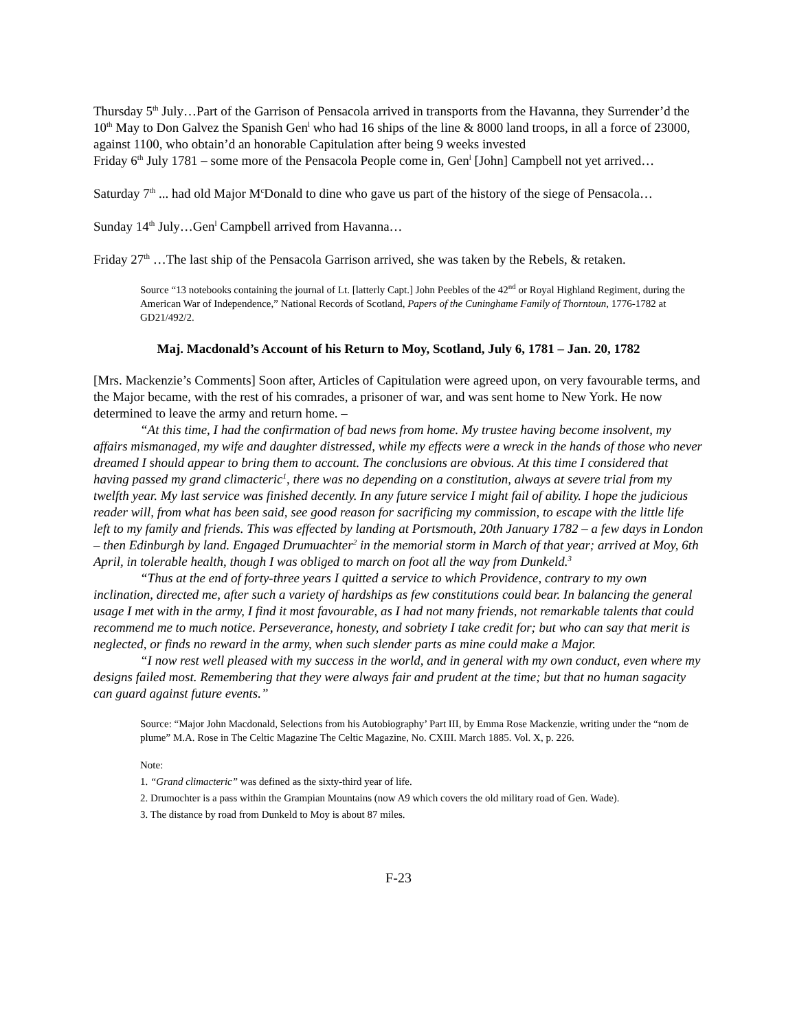Thursday 5<sup>th</sup> July…Part of the Garrison of Pensacola arrived in transports from the Havanna, they Surrender’d the 10<sup>th</sup> May to Don Galvez the Spanish Gen<sup>l</sup> who had 16 ships of the line & 8000 land troops, in all a force of 23000, against 1100, who obtain’d an honorable Capitulation after being 9 weeks invested
Friday 6<sup>th</sup> July 1781 – some more of the Pensacola People come in, Gen<sup>l</sup> [John] Campbell not yet arrived…
Saturday 7<sup>th</sup> ... had old Major M<sup>c</sup>Donald to dine who gave us part of the history of the siege of Pensacola…
Sunday 14<sup>th</sup> July…Gen<sup>l</sup> Campbell arrived from Havanna…
Friday 27<sup>th</sup> …The last ship of the Pensacola Garrison arrived, she was taken by the Rebels, & retaken.
Source “13 notebooks containing the journal of Lt. [latterly Capt.] John Peebles of the 42<sup>nd</sup> or Royal Highland Regiment, during the American War of Independence,” National Records of Scotland, Papers of the Cuninghame Family of Thorntoun, 1776-1782 at GD21/492/2.
Maj. Macdonald’s Account of his Return to Moy, Scotland, July 6, 1781 – Jan. 20, 1782
[Mrs. Mackenzie’s Comments] Soon after, Articles of Capitulation were agreed upon, on very favourable terms, and the Major became, with the rest of his comrades, a prisoner of war, and was sent home to New York. He now determined to leave the army and return home. –
“At this time, I had the confirmation of bad news from home. My trustee having become insolvent, my affairs mismanaged, my wife and daughter distressed, while my effects were a wreck in the hands of those who never dreamed I should appear to bring them to account. The conclusions are obvious. At this time I considered that having passed my grand climacteric<sup>1</sup>, there was no depending on a constitution, always at severe trial from my twelfth year. My last service was finished decently. In any future service I might fail of ability. I hope the judicious reader will, from what has been said, see good reason for sacrificing my commission, to escape with the little life left to my family and friends. This was effected by landing at Portsmouth, 20th January 1782 – a few days in London – then Edinburgh by land. Engaged Drumuachter<sup>2</sup> in the memorial storm in March of that year; arrived at Moy, 6th April, in tolerable health, though I was obliged to march on foot all the way from Dunkeld.<sup>3</sup>
“Thus at the end of forty-three years I quitted a service to which Providence, contrary to my own inclination, directed me, after such a variety of hardships as few constitutions could bear. In balancing the general usage I met with in the army, I find it most favourable, as I had not many friends, not remarkable talents that could recommend me to much notice. Perseverance, honesty, and sobriety I take credit for; but who can say that merit is neglected, or finds no reward in the army, when such slender parts as mine could make a Major.
“I now rest well pleased with my success in the world, and in general with my own conduct, even where my designs failed most. Remembering that they were always fair and prudent at the time; but that no human sagacity can guard against future events.”
Source: “Major John Macdonald, Selections from his Autobiography’ Part III, by Emma Rose Mackenzie, writing under the “nom de plume” M.A. Rose in The Celtic Magazine The Celtic Magazine, No. CXIII. March 1885. Vol. X, p. 226.
Note:
1. “Grand climacteric” was defined as the sixty-third year of life.
2. Drumochter is a pass within the Grampian Mountains (now A9 which covers the old military road of Gen. Wade).
3. The distance by road from Dunkeld to Moy is about 87 miles.
F-23